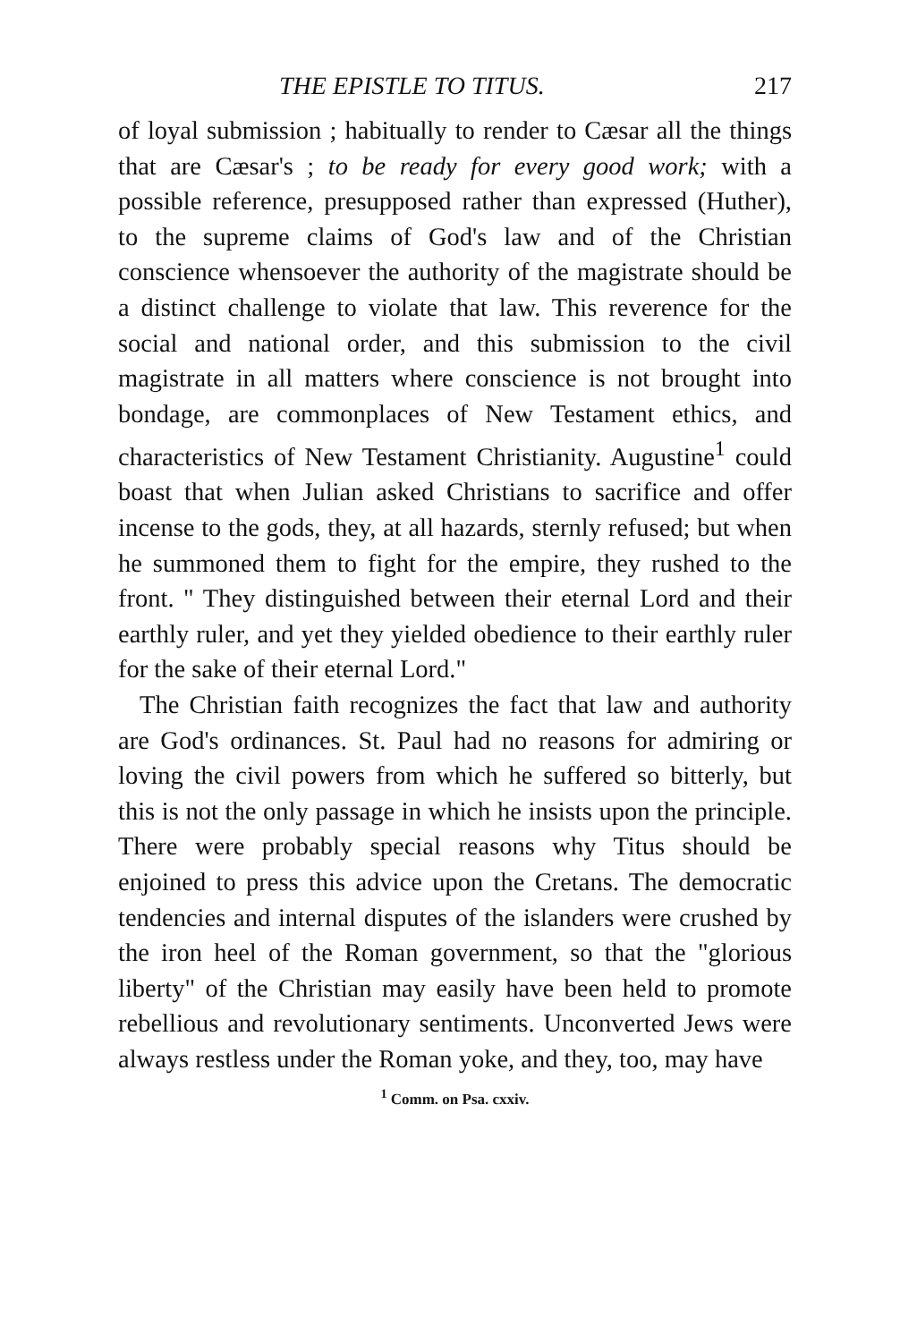THE EPISTLE TO TITUS. 217
of loyal submission ; habitually to render to Cæsar all the things that are Cæsar's ; to be ready for every good work; with a possible reference, presupposed rather than expressed (Huther), to the supreme claims of God's law and of the Christian conscience whensoever the authority of the magistrate should be a distinct challenge to violate that law. This reverence for the social and national order, and this submission to the civil magistrate in all matters where conscience is not brought into bondage, are commonplaces of New Testament ethics, and characteristics of New Testament Christianity. Augustine<sup>1</sup> could boast that when Julian asked Christians to sacrifice and offer incense to the gods, they, at all hazards, sternly refused; but when he summoned them to fight for the empire, they rushed to the front. " They distinguished between their eternal Lord and their earthly ruler, and yet they yielded obedience to their earthly ruler for the sake of their eternal Lord."
The Christian faith recognizes the fact that law and authority are God's ordinances. St. Paul had no reasons for admiring or loving the civil powers from which he suffered so bitterly, but this is not the only passage in which he insists upon the principle. There were probably special reasons why Titus should be enjoined to press this advice upon the Cretans. The democratic tendencies and internal disputes of the islanders were crushed by the iron heel of the Roman government, so that the "glorious liberty" of the Christian may easily have been held to promote rebellious and revolutionary sentiments. Unconverted Jews were always restless under the Roman yoke, and they, too, may have
<sup>1</sup> Comm. on Psa. cxxiv.